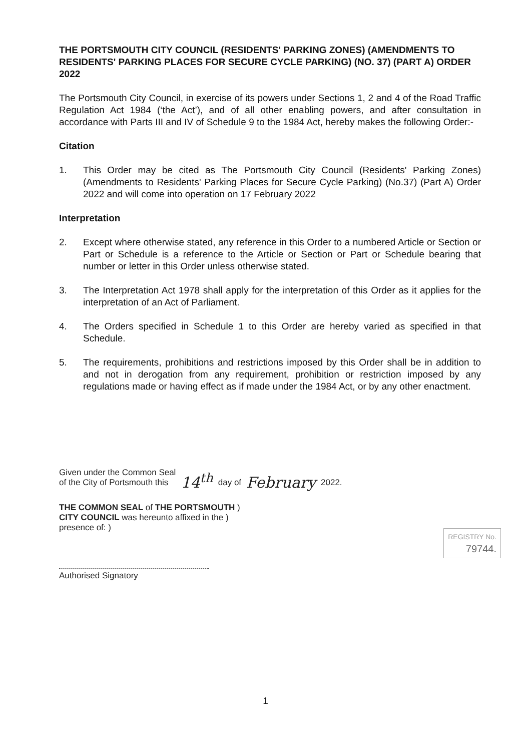THE PORTSMOUTH CITY COUNCIL (RESIDENTS' PARKING ZONES) (AMENDMENTS TO RESIDENTS' PARKING PLACES FOR SECURE CYCLE PARKING) (NO. 37) (PART A) ORDER 2022
The Portsmouth City Council, in exercise of its powers under Sections 1, 2 and 4 of the Road Traffic Regulation Act 1984 (‘the Act’), and of all other enabling powers, and after consultation in accordance with Parts III and IV of Schedule 9 to the 1984 Act, hereby makes the following Order:-
Citation
1. This Order may be cited as The Portsmouth City Council (Residents' Parking Zones) (Amendments to Residents' Parking Places for Secure Cycle Parking) (No.37) (Part A) Order 2022 and will come into operation on 17 February 2022
Interpretation
2. Except where otherwise stated, any reference in this Order to a numbered Article or Section or Part or Schedule is a reference to the Article or Section or Part or Schedule bearing that number or letter in this Order unless otherwise stated.
3. The Interpretation Act 1978 shall apply for the interpretation of this Order as it applies for the interpretation of an Act of Parliament.
4. The Orders specified in Schedule 1 to this Order are hereby varied as specified in that Schedule.
5. The requirements, prohibitions and restrictions imposed by this Order shall be in addition to and not in derogation from any requirement, prohibition or restriction imposed by any regulations made or having effect as if made under the 1984 Act, or by any other enactment.
Given under the Common Seal
of the City of Portsmouth this
14<sup>th</sup> day of February 2022.
THE COMMON SEAL of THE PORTSMOUTH )
CITY COUNCIL was hereunto affixed in the )
presence of: )
Authorised Signatory
REGISTRY No.
79744.
1